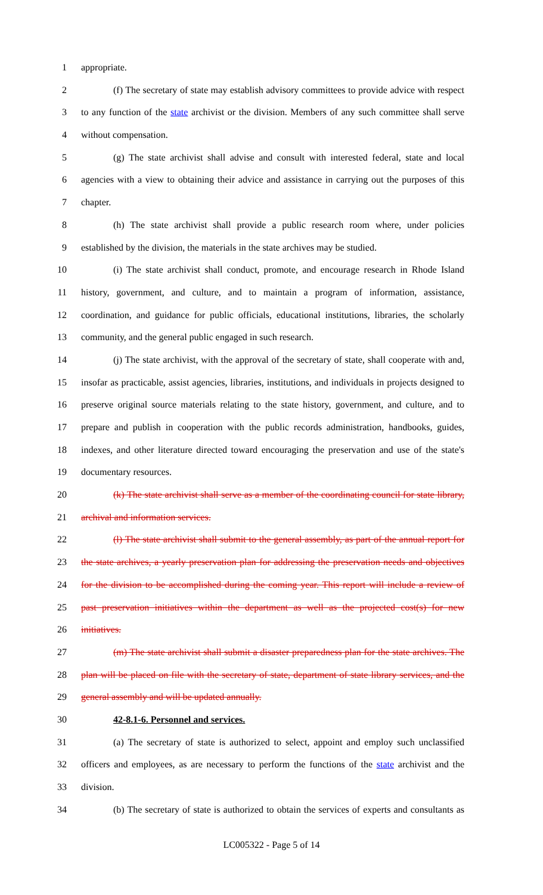1 appropriate.
2 (f) The secretary of state may establish advisory committees to provide advice with respect
3 to any function of the state archivist or the division. Members of any such committee shall serve
4 without compensation.
5 (g) The state archivist shall advise and consult with interested federal, state and local
6 agencies with a view to obtaining their advice and assistance in carrying out the purposes of this
7 chapter.
8 (h) The state archivist shall provide a public research room where, under policies
9 established by the division, the materials in the state archives may be studied.
10 (i) The state archivist shall conduct, promote, and encourage research in Rhode Island
11 history, government, and culture, and to maintain a program of information, assistance,
12 coordination, and guidance for public officials, educational institutions, libraries, the scholarly
13 community, and the general public engaged in such research.
14 (j) The state archivist, with the approval of the secretary of state, shall cooperate with and,
15 insofar as practicable, assist agencies, libraries, institutions, and individuals in projects designed to
16 preserve original source materials relating to the state history, government, and culture, and to
17 prepare and publish in cooperation with the public records administration, handbooks, guides,
18 indexes, and other literature directed toward encouraging the preservation and use of the state's
19 documentary resources.
20 (k) The state archivist shall serve as a member of the coordinating council for state library,
21 archival and information services.
22 (l) The state archivist shall submit to the general assembly, as part of the annual report for
23 the state archives, a yearly preservation plan for addressing the preservation needs and objectives
24 for the division to be accomplished during the coming year. This report will include a review of
25 past preservation initiatives within the department as well as the projected cost(s) for new
26 initiatives.
27 (m) The state archivist shall submit a disaster preparedness plan for the state archives. The
28 plan will be placed on file with the secretary of state, department of state library services, and the
29 general assembly and will be updated annually.
30 42-8.1-6. Personnel and services.
31 (a) The secretary of state is authorized to select, appoint and employ such unclassified
32 officers and employees, as are necessary to perform the functions of the state archivist and the
33 division.
34 (b) The secretary of state is authorized to obtain the services of experts and consultants as
LC005322 - Page 5 of 14